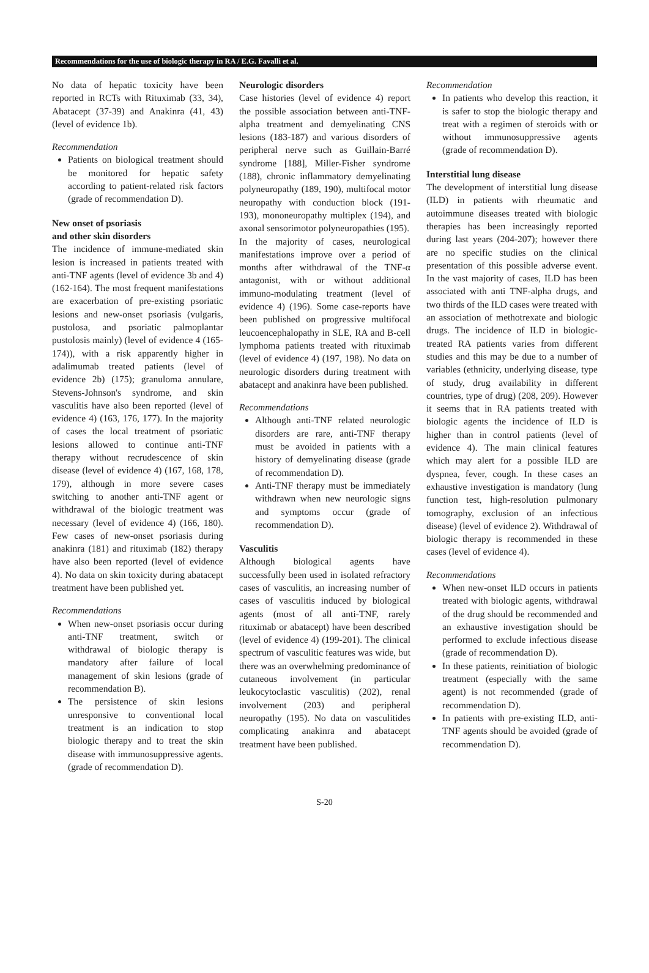Recommendations for the use of biologic therapy in RA / E.G. Favalli et al.
No data of hepatic toxicity have been reported in RCTs with Rituximab (33, 34), Abatacept (37-39) and Anakinra (41, 43) (level of evidence 1b).
Recommendation
Patients on biological treatment should be monitored for hepatic safety according to patient-related risk factors (grade of recommendation D).
New onset of psoriasis
and other skin disorders
The incidence of immune-mediated skin lesion is increased in patients treated with anti-TNF agents (level of evidence 3b and 4) (162-164). The most frequent manifestations are exacerbation of pre-existing psoriatic lesions and new-onset psoriasis (vulgaris, pustolosa, and psoriatic palmoplantar pustolosis mainly) (level of evidence 4 (165-174)), with a risk apparently higher in adalimumab treated patients (level of evidence 2b) (175); granuloma annulare, Stevens-Johnson's syndrome, and skin vasculitis have also been reported (level of evidence 4) (163, 176, 177). In the majority of cases the local treatment of psoriatic lesions allowed to continue anti-TNF therapy without recrudescence of skin disease (level of evidence 4) (167, 168, 178, 179), although in more severe cases switching to another anti-TNF agent or withdrawal of the biologic treatment was necessary (level of evidence 4) (166, 180). Few cases of new-onset psoriasis during anakinra (181) and rituximab (182) therapy have also been reported (level of evidence 4). No data on skin toxicity during abatacept treatment have been published yet.
Recommendations
When new-onset psoriasis occur during anti-TNF treatment, switch or withdrawal of biologic therapy is mandatory after failure of local management of skin lesions (grade of recommendation B).
The persistence of skin lesions unresponsive to conventional local treatment is an indication to stop biologic therapy and to treat the skin disease with immunosuppressive agents. (grade of recommendation D).
Neurologic disorders
Case histories (level of evidence 4) report the possible association between anti-TNF-alpha treatment and demyelinating CNS lesions (183-187) and various disorders of peripheral nerve such as Guillain-Barré syndrome [188], Miller-Fisher syndrome (188), chronic inflammatory demyelinating polyneuropathy (189, 190), multifocal motor neuropathy with conduction block (191-193), mononeuropathy multiplex (194), and axonal sensorimotor polyneuropathies (195).
In the majority of cases, neurological manifestations improve over a period of months after withdrawal of the TNF-α antagonist, with or without additional immuno-modulating treatment (level of evidence 4) (196). Some case-reports have been published on progressive multifocal leucoencephalopathy in SLE, RA and B-cell lymphoma patients treated with rituximab (level of evidence 4) (197, 198). No data on neurologic disorders during treatment with abatacept and anakinra have been published.
Recommendations
Although anti-TNF related neurologic disorders are rare, anti-TNF therapy must be avoided in patients with a history of demyelinating disease (grade of recommendation D).
Anti-TNF therapy must be immediately withdrawn when new neurologic signs and symptoms occur (grade of recommendation D).
Vasculitis
Although biological agents have successfully been used in isolated refractory cases of vasculitis, an increasing number of cases of vasculitis induced by biological agents (most of all anti-TNF, rarely rituximab or abatacept) have been described (level of evidence 4) (199-201). The clinical spectrum of vasculitic features was wide, but there was an overwhelming predominance of cutaneous involvement (in particular leukocytoclastic vasculitis) (202), renal involvement (203) and peripheral neuropathy (195). No data on vasculitides complicating anakinra and abatacept treatment have been published.
Recommendation
In patients who develop this reaction, it is safer to stop the biologic therapy and treat with a regimen of steroids with or without immunosuppressive agents (grade of recommendation D).
Interstitial lung disease
The development of interstitial lung disease (ILD) in patients with rheumatic and autoimmune diseases treated with biologic therapies has been increasingly reported during last years (204-207); however there are no specific studies on the clinical presentation of this possible adverse event. In the vast majority of cases, ILD has been associated with anti TNF-alpha drugs, and two thirds of the ILD cases were treated with an association of methotrexate and biologic drugs. The incidence of ILD in biologic-treated RA patients varies from different studies and this may be due to a number of variables (ethnicity, underlying disease, type of study, drug availability in different countries, type of drug) (208, 209). However it seems that in RA patients treated with biologic agents the incidence of ILD is higher than in control patients (level of evidence 4). The main clinical features which may alert for a possible ILD are dyspnea, fever, cough. In these cases an exhaustive investigation is mandatory (lung function test, high-resolution pulmonary tomography, exclusion of an infectious disease) (level of evidence 2). Withdrawal of biologic therapy is recommended in these cases (level of evidence 4).
Recommendations
When new-onset ILD occurs in patients treated with biologic agents, withdrawal of the drug should be recommended and an exhaustive investigation should be performed to exclude infectious disease (grade of recommendation D).
In these patients, reinitiation of biologic treatment (especially with the same agent) is not recommended (grade of recommendation D).
In patients with pre-existing ILD, anti-TNF agents should be avoided (grade of recommendation D).
S-20